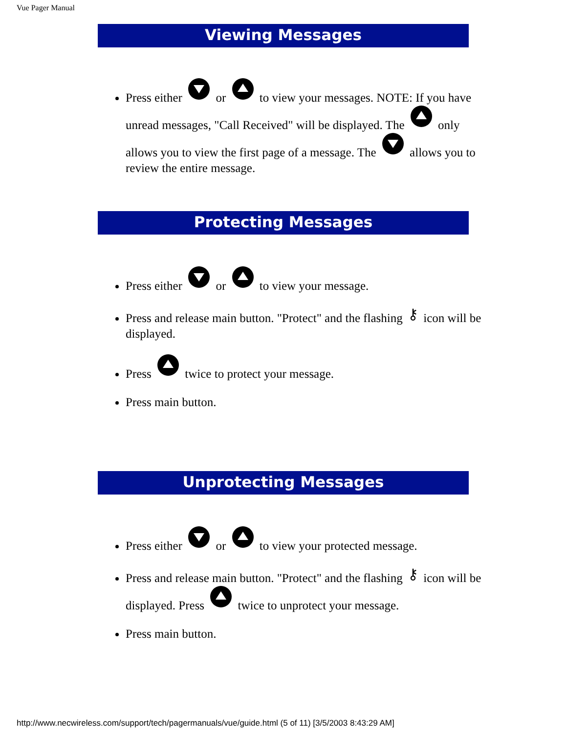Vue Pager Manual
Viewing Messages
Press either or to view your messages. NOTE: If you have unread messages, "Call Received" will be displayed. The only allows you to view the first page of a message. The allows you to review the entire message.
Protecting Messages
Press either or to view your message.
Press and release main button. "Protect" and the flashing ⚷ icon will be displayed.
Press twice to protect your message.
Press main button.
Unprotecting Messages
Press either or to view your protected message.
Press and release main button. "Protect" and the flashing ⚷ icon will be displayed. Press twice to unprotect your message.
Press main button.
http://www.necwireless.com/support/tech/pagermanuals/vue/guide.html (5 of 11) [3/5/2003 8:43:29 AM]